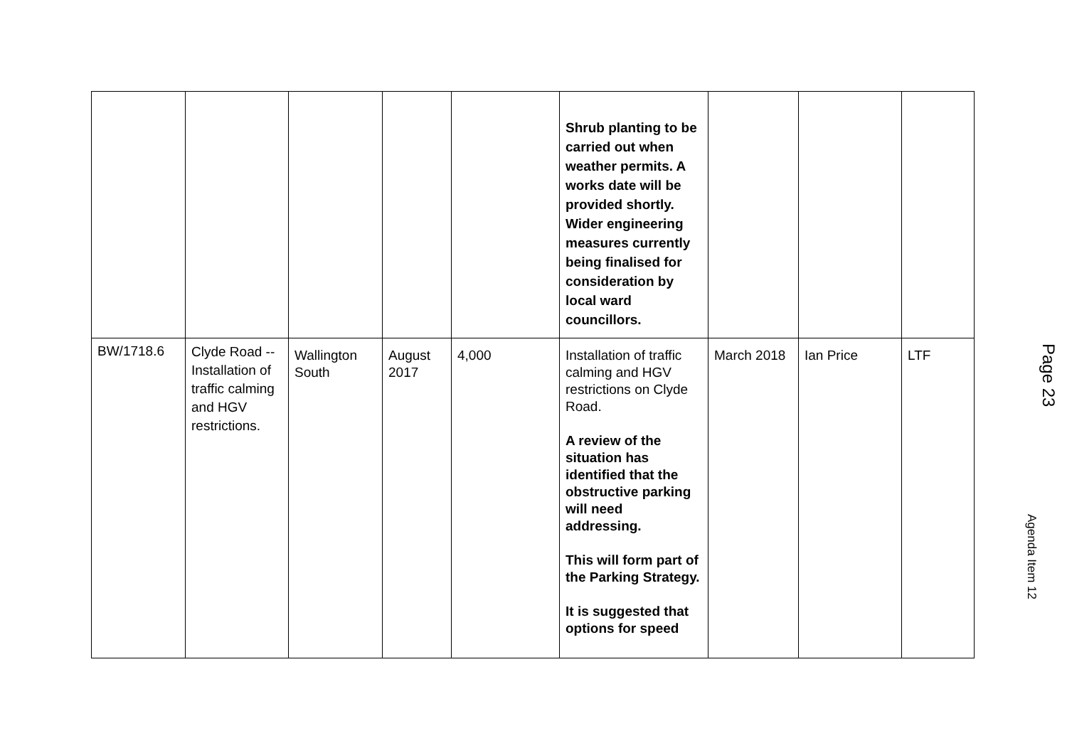| | | | | | Shrub planting to be carried out when weather permits. A works date will be provided shortly. Wider engineering measures currently being finalised for consideration by local ward councillors. | | | |
| BW/1718.6 | Clyde Road -- Installation of traffic calming and HGV restrictions. | Wallington South | August 2017 | 4,000 | Installation of traffic calming and HGV restrictions on Clyde Road. A review of the situation has identified that the obstructive parking will need addressing. This will form part of the Parking Strategy. It is suggested that options for speed | March 2018 | Ian Price | LTF |
Page 23
Agenda Item 12